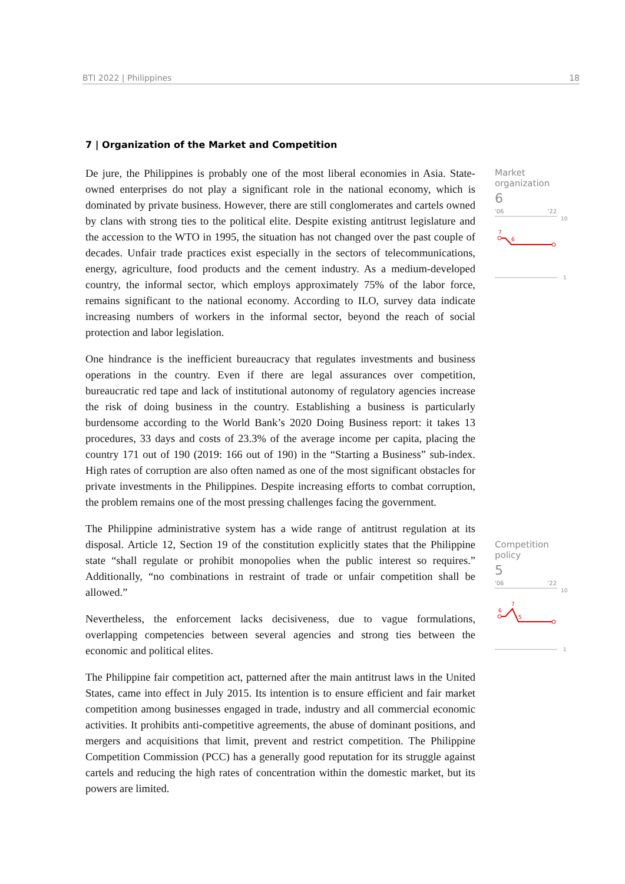BTI 2022 | Philippines 18
7 | Organization of the Market and Competition
De jure, the Philippines is probably one of the most liberal economies in Asia. State-owned enterprises do not play a significant role in the national economy, which is dominated by private business. However, there are still conglomerates and cartels owned by clans with strong ties to the political elite. Despite existing antitrust legislature and the accession to the WTO in 1995, the situation has not changed over the past couple of decades. Unfair trade practices exist especially in the sectors of telecommunications, energy, agriculture, food products and the cement industry. As a medium-developed country, the informal sector, which employs approximately 75% of the labor force, remains significant to the national economy. According to ILO, survey data indicate increasing numbers of workers in the informal sector, beyond the reach of social protection and labor legislation.
One hindrance is the inefficient bureaucracy that regulates investments and business operations in the country. Even if there are legal assurances over competition, bureaucratic red tape and lack of institutional autonomy of regulatory agencies increase the risk of doing business in the country. Establishing a business is particularly burdensome according to the World Bank’s 2020 Doing Business report: it takes 13 procedures, 33 days and costs of 23.3% of the average income per capita, placing the country 171 out of 190 (2019: 166 out of 190) in the “Starting a Business” sub-index. High rates of corruption are also often named as one of the most significant obstacles for private investments in the Philippines. Despite increasing efforts to combat corruption, the problem remains one of the most pressing challenges facing the government.
The Philippine administrative system has a wide range of antitrust regulation at its disposal. Article 12, Section 19 of the constitution explicitly states that the Philippine state “shall regulate or prohibit monopolies when the public interest so requires.” Additionally, “no combinations in restraint of trade or unfair competition shall be allowed.”
Nevertheless, the enforcement lacks decisiveness, due to vague formulations, overlapping competencies between several agencies and strong ties between the economic and political elites.
The Philippine fair competition act, patterned after the main antitrust laws in the United States, came into effect in July 2015. Its intention is to ensure efficient and fair market competition among businesses engaged in trade, industry and all commercial economic activities. It prohibits anti-competitive agreements, the abuse of dominant positions, and mergers and acquisitions that limit, prevent and restrict competition. The Philippine Competition Commission (PCC) has a generally good reputation for its struggle against cartels and reducing the high rates of concentration within the domestic market, but its powers are limited.
Market
organization
6
'06 '22
10
7
6
1
Competition policy
5
'06 '22
10
6
7
5
1